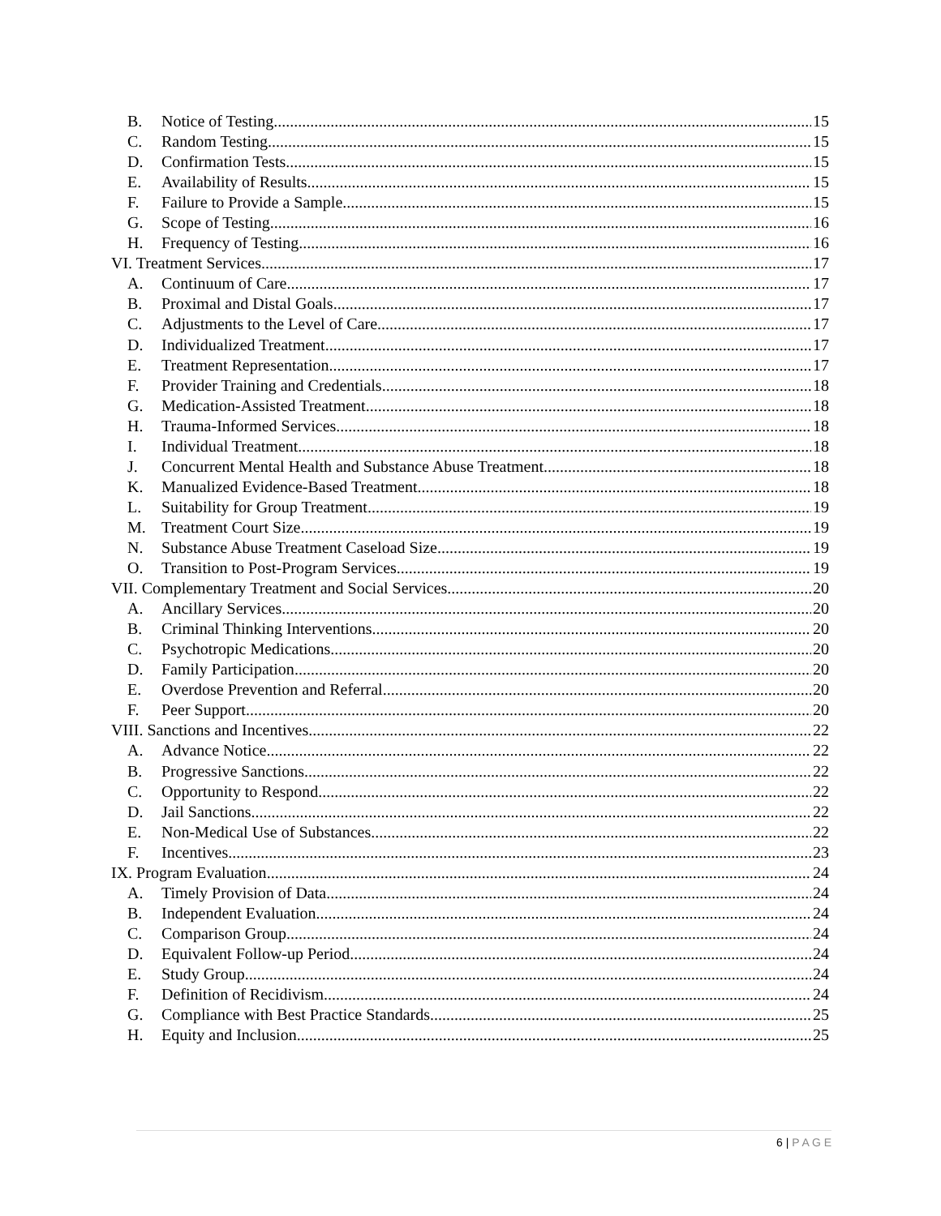B. Notice of Testing 15
C. Random Testing 15
D. Confirmation Tests 15
E. Availability of Results 15
F. Failure to Provide a Sample 15
G. Scope of Testing 16
H. Frequency of Testing 16
VI. Treatment Services 17
A. Continuum of Care 17
B. Proximal and Distal Goals 17
C. Adjustments to the Level of Care 17
D. Individualized Treatment 17
E. Treatment Representation 17
F. Provider Training and Credentials 18
G. Medication-Assisted Treatment 18
H. Trauma-Informed Services 18
I. Individual Treatment 18
J. Concurrent Mental Health and Substance Abuse Treatment 18
K. Manualized Evidence-Based Treatment 18
L. Suitability for Group Treatment 19
M. Treatment Court Size 19
N. Substance Abuse Treatment Caseload Size 19
O. Transition to Post-Program Services 19
VII. Complementary Treatment and Social Services 20
A. Ancillary Services 20
B. Criminal Thinking Interventions 20
C. Psychotropic Medications 20
D. Family Participation 20
E. Overdose Prevention and Referral 20
F. Peer Support 20
VIII. Sanctions and Incentives 22
A. Advance Notice 22
B. Progressive Sanctions 22
C. Opportunity to Respond 22
D. Jail Sanctions 22
E. Non-Medical Use of Substances 22
F. Incentives 23
IX. Program Evaluation 24
A. Timely Provision of Data 24
B. Independent Evaluation 24
C. Comparison Group 24
D. Equivalent Follow-up Period 24
E. Study Group 24
F. Definition of Recidivism 24
G. Compliance with Best Practice Standards 25
H. Equity and Inclusion 25
6 | P A G E